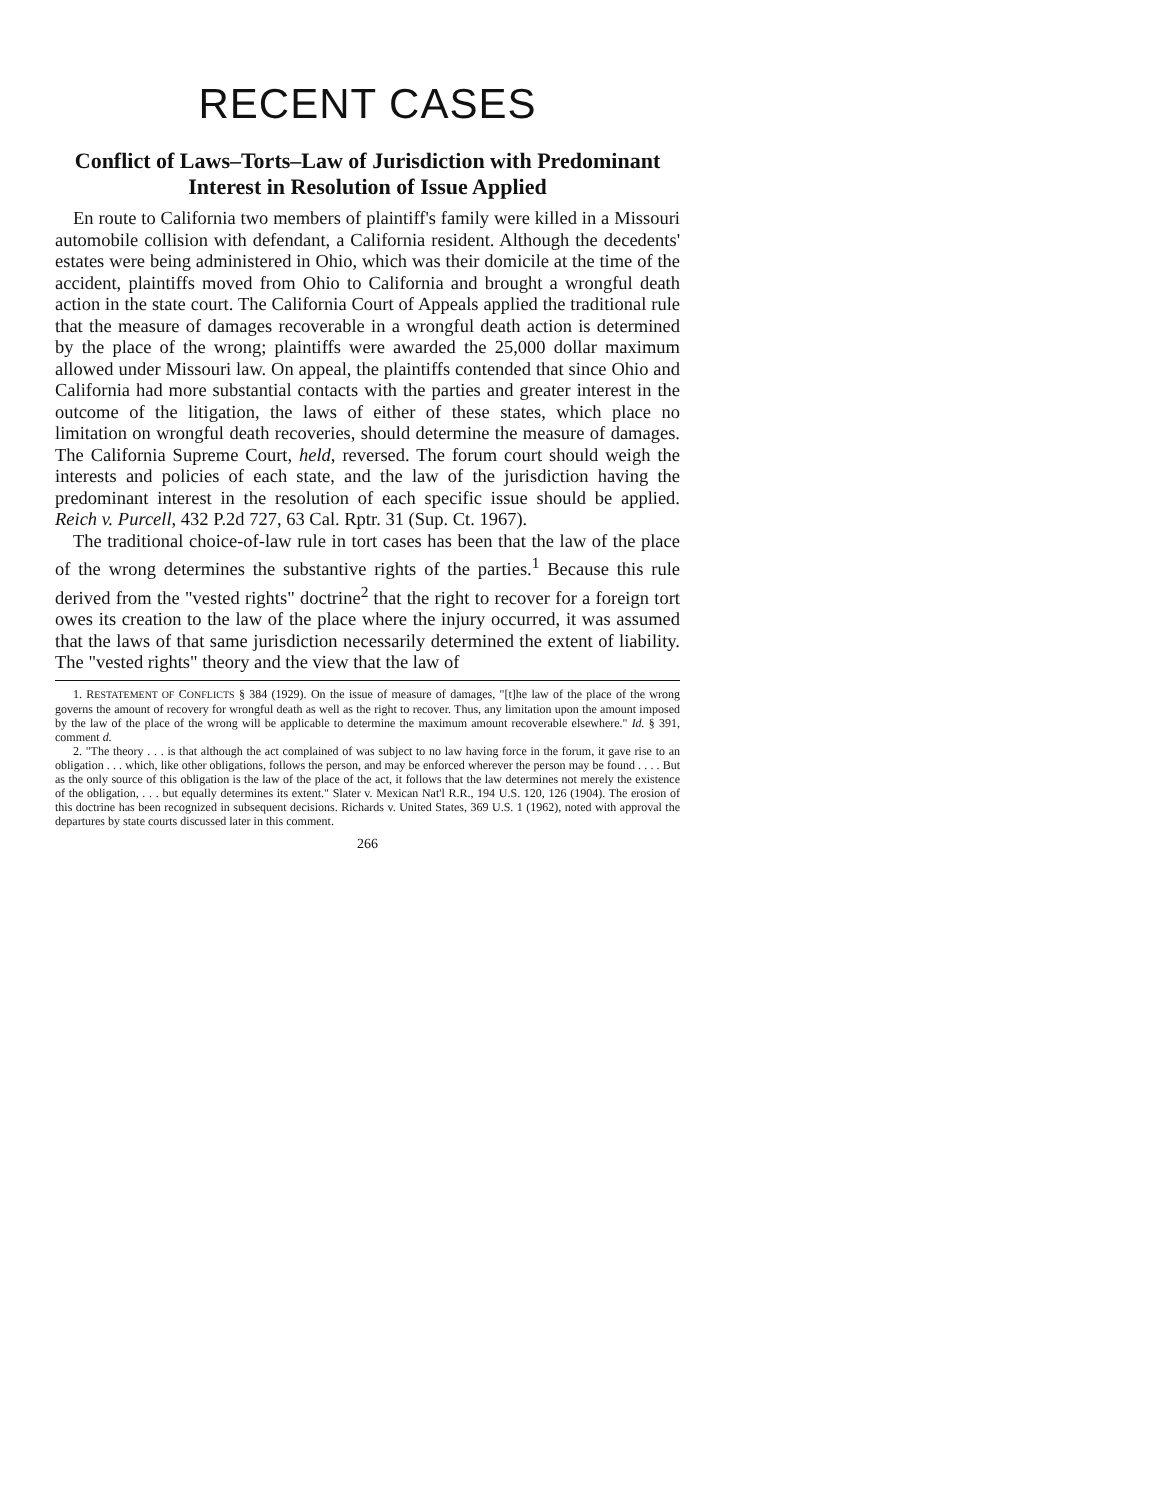RECENT CASES
Conflict of Laws–Torts–Law of Jurisdiction with Predominant Interest in Resolution of Issue Applied
En route to California two members of plaintiff's family were killed in a Missouri automobile collision with defendant, a California resident. Although the decedents' estates were being administered in Ohio, which was their domicile at the time of the accident, plaintiffs moved from Ohio to California and brought a wrongful death action in the state court. The California Court of Appeals applied the traditional rule that the measure of damages recoverable in a wrongful death action is determined by the place of the wrong; plaintiffs were awarded the 25,000 dollar maximum allowed under Missouri law. On appeal, the plaintiffs contended that since Ohio and California had more substantial contacts with the parties and greater interest in the outcome of the litigation, the laws of either of these states, which place no limitation on wrongful death recoveries, should determine the measure of damages. The California Supreme Court, held, reversed. The forum court should weigh the interests and policies of each state, and the law of the jurisdiction having the predominant interest in the resolution of each specific issue should be applied. Reich v. Purcell, 432 P.2d 727, 63 Cal. Rptr. 31 (Sup. Ct. 1967).
The traditional choice-of-law rule in tort cases has been that the law of the place of the wrong determines the substantive rights of the parties.<sup>1</sup> Because this rule derived from the "vested rights" doctrine<sup>2</sup> that the right to recover for a foreign tort owes its creation to the law of the place where the injury occurred, it was assumed that the laws of that same jurisdiction necessarily determined the extent of liability. The "vested rights" theory and the view that the law of
1. RESTATEMENT OF CONFLICTS § 384 (1929). On the issue of measure of damages, "[t]he law of the place of the wrong governs the amount of recovery for wrongful death as well as the right to recover. Thus, any limitation upon the amount imposed by the law of the place of the wrong will be applicable to determine the maximum amount recoverable elsewhere." Id. § 391, comment d.
2. "The theory . . . is that although the act complained of was subject to no law having force in the forum, it gave rise to an obligation . . . which, like other obligations, follows the person, and may be enforced wherever the person may be found . . . . But as the only source of this obligation is the law of the place of the act, it follows that the law determines not merely the existence of the obligation, . . . but equally determines its extent." Slater v. Mexican Nat'l R.R., 194 U.S. 120, 126 (1904). The erosion of this doctrine has been recognized in subsequent decisions. Richards v. United States, 369 U.S. 1 (1962), noted with approval the departures by state courts discussed later in this comment.
266